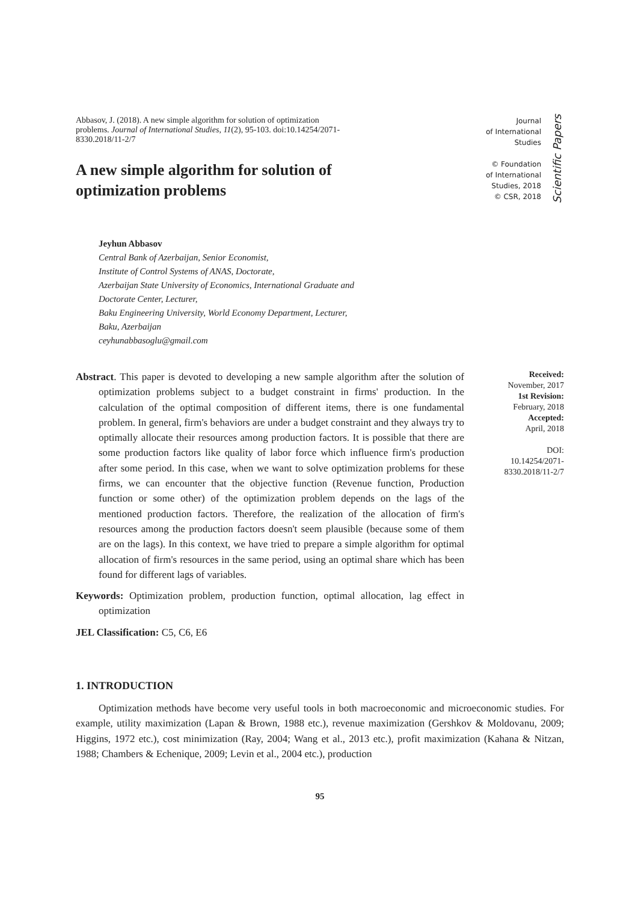Abbasov, J. (2018). A new simple algorithm for solution of optimization problems. Journal of International Studies, 11(2), 95-103. doi:10.14254/2071-8330.2018/11-2/7
Journal
of International
Studies
© Foundation
of International
Studies, 2018
© CSR, 2018
Scientific Papers
A new simple algorithm for solution of optimization problems
Jeyhun Abbasov
Central Bank of Azerbaijan, Senior Economist,
Institute of Control Systems of ANAS, Doctorate,
Azerbaijan State University of Economics, International Graduate and
Doctorate Center, Lecturer,
Baku Engineering University, World Economy Department, Lecturer,
Baku, Azerbaijan
ceyhunabbasoglu@gmail.com
Abstract. This paper is devoted to developing a new sample algorithm after the solution of optimization problems subject to a budget constraint in firms' production. In the calculation of the optimal composition of different items, there is one fundamental problem. In general, firm's behaviors are under a budget constraint and they always try to optimally allocate their resources among production factors. It is possible that there are some production factors like quality of labor force which influence firm's production after some period. In this case, when we want to solve optimization problems for these firms, we can encounter that the objective function (Revenue function, Production function or some other) of the optimization problem depends on the lags of the mentioned production factors. Therefore, the realization of the allocation of firm's resources among the production factors doesn't seem plausible (because some of them are on the lags). In this context, we have tried to prepare a simple algorithm for optimal allocation of firm's resources in the same period, using an optimal share which has been found for different lags of variables.
Keywords: Optimization problem, production function, optimal allocation, lag effect in optimization
JEL Classification: C5, C6, E6
Received:
November, 2017
1st Revision:
February, 2018
Accepted:
April, 2018
DOI:
10.14254/2071-
8330.2018/11-2/7
1. INTRODUCTION
Optimization methods have become very useful tools in both macroeconomic and microeconomic studies. For example, utility maximization (Lapan & Brown, 1988 etc.), revenue maximization (Gershkov & Moldovanu, 2009; Higgins, 1972 etc.), cost minimization (Ray, 2004; Wang et al., 2013 etc.), profit maximization (Kahana & Nitzan, 1988; Chambers & Echenique, 2009; Levin et al., 2004 etc.), production
95